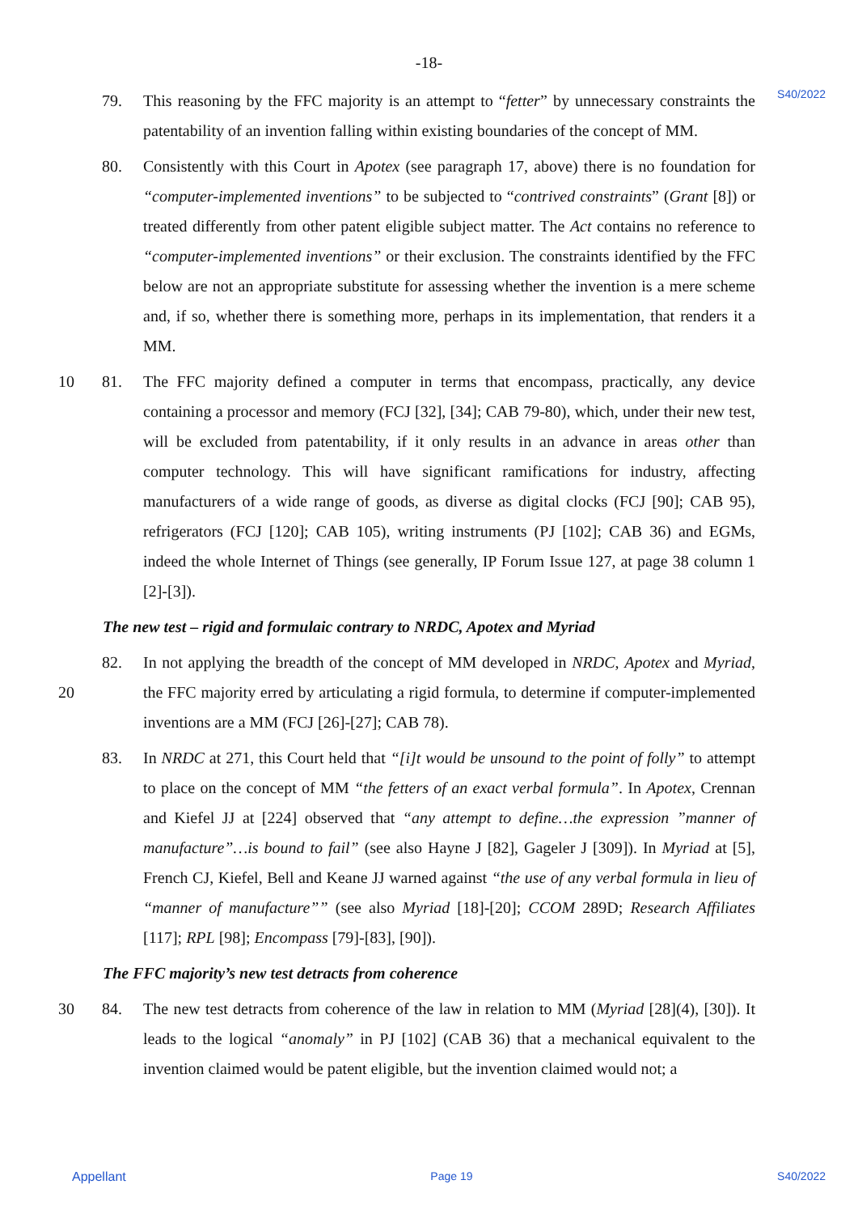-18-
S40/2022
79. This reasoning by the FFC majority is an attempt to “fetter” by unnecessary constraints the patentability of an invention falling within existing boundaries of the concept of MM.
80. Consistently with this Court in Apotex (see paragraph 17, above) there is no foundation for “computer-implemented inventions” to be subjected to “contrived constraints” (Grant [8]) or treated differently from other patent eligible subject matter. The Act contains no reference to “computer-implemented inventions” or their exclusion. The constraints identified by the FFC below are not an appropriate substitute for assessing whether the invention is a mere scheme and, if so, whether there is something more, perhaps in its implementation, that renders it a MM.
10 81. The FFC majority defined a computer in terms that encompass, practically, any device containing a processor and memory (FCJ [32], [34]; CAB 79-80), which, under their new test, will be excluded from patentability, if it only results in an advance in areas other than computer technology. This will have significant ramifications for industry, affecting manufacturers of a wide range of goods, as diverse as digital clocks (FCJ [90]; CAB 95), refrigerators (FCJ [120]; CAB 105), writing instruments (PJ [102]; CAB 36) and EGMs, indeed the whole Internet of Things (see generally, IP Forum Issue 127, at page 38 column 1 [2]-[3]).
The new test – rigid and formulaic contrary to NRDC, Apotex and Myriad
20 82. In not applying the breadth of the concept of MM developed in NRDC, Apotex and Myriad, the FFC majority erred by articulating a rigid formula, to determine if computer-implemented inventions are a MM (FCJ [26]-[27]; CAB 78).
83. In NRDC at 271, this Court held that “[i]t would be unsound to the point of folly” to attempt to place on the concept of MM “the fetters of an exact verbal formula”. In Apotex, Crennan and Kiefel JJ at [224] observed that “any attempt to define…the expression ”manner of manufacture”…is bound to fail” (see also Hayne J [82], Gageler J [309]). In Myriad at [5], French CJ, Kiefel, Bell and Keane JJ warned against “the use of any verbal formula in lieu of “manner of manufacture”” (see also Myriad [18]-[20]; CCOM 289D; Research Affiliates [117]; RPL [98]; Encompass [79]-[83], [90]).
The FFC majority’s new test detracts from coherence
30 84. The new test detracts from coherence of the law in relation to MM (Myriad [28](4), [30]). It leads to the logical “anomaly” in PJ [102] (CAB 36) that a mechanical equivalent to the invention claimed would be patent eligible, but the invention claimed would not; a
Appellant Page 19 S40/2022